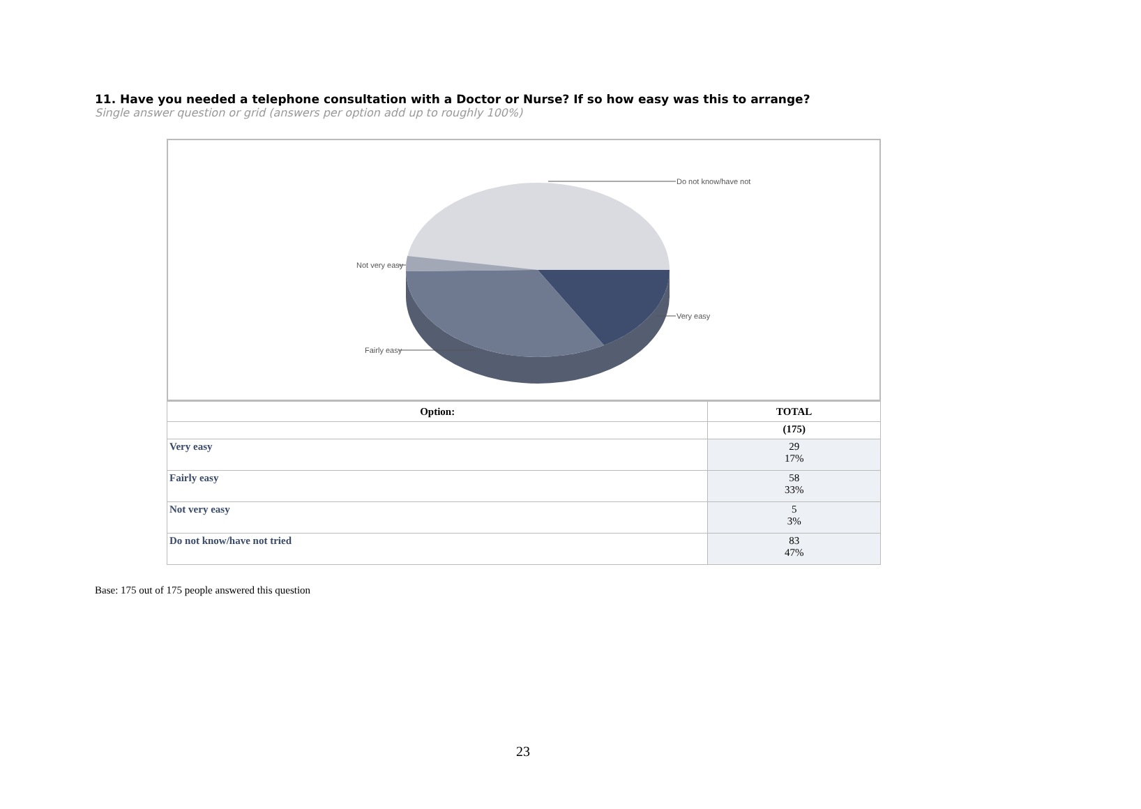11. Have you needed a telephone consultation with a Doctor or Nurse? If so how easy was this to arrange?
Single answer question or grid (answers per option add up to roughly 100%)
Do not know/have not
Not very easy
Very easy
Fairly easy
| Option: | TOTAL |
| --- | --- |
| | (175) |
| Very easy | 29 17% |
| Fairly easy | 58 33% |
| Not very easy | 5 3% |
| Do not know/have not tried | 83 47% |
Base: 175 out of 175 people answered this question
23